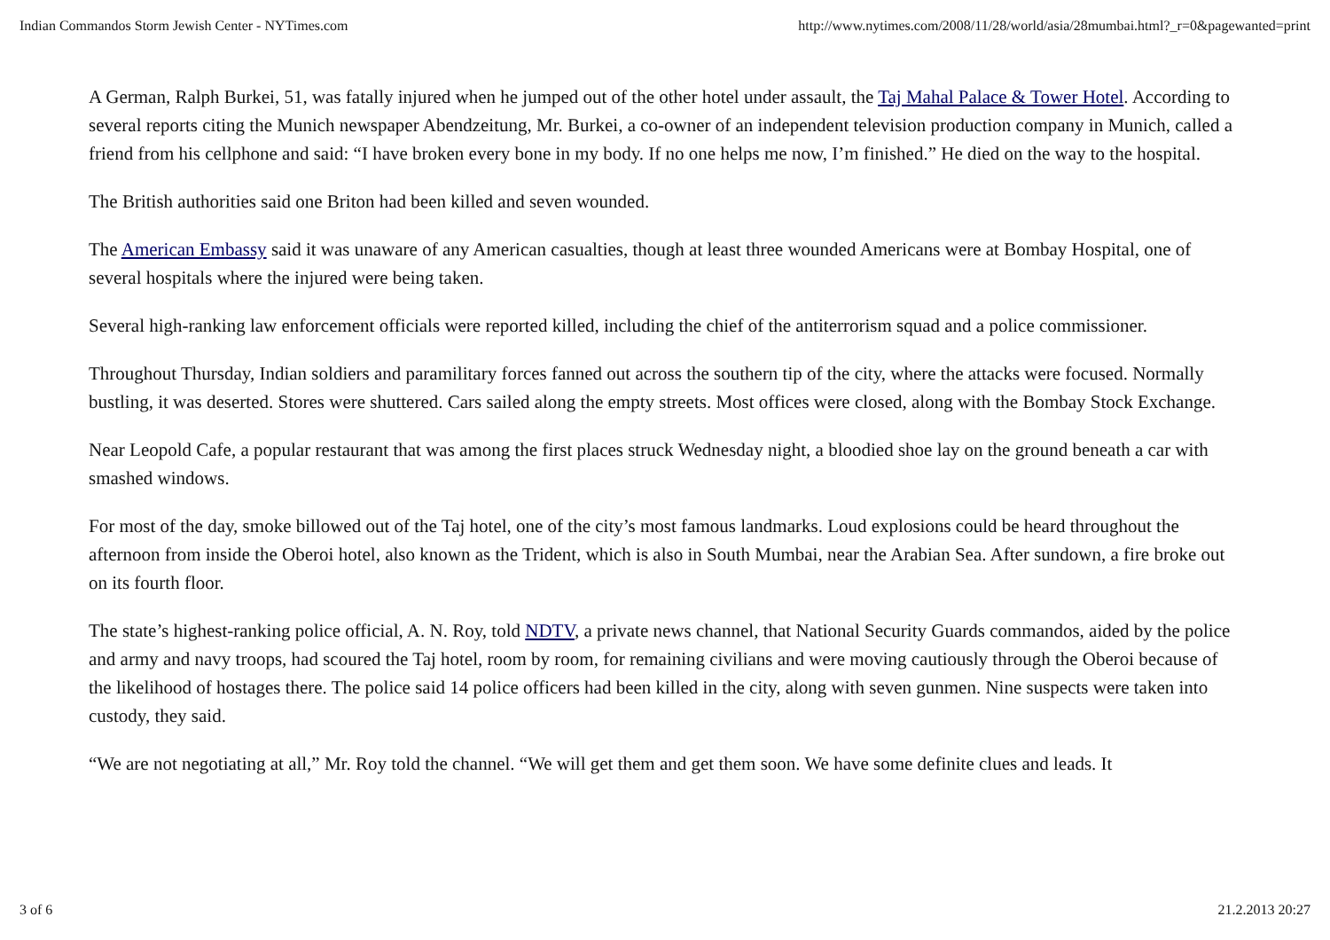Indian Commandos Storm Jewish Center - NYTimes.com http://www.nytimes.com/2008/11/28/world/asia/28mumbai.html?_r=0&pagewanted=print
A German, Ralph Burkei, 51, was fatally injured when he jumped out of the other hotel under assault, the Taj Mahal Palace & Tower Hotel. According to several reports citing the Munich newspaper Abendzeitung, Mr. Burkei, a co-owner of an independent television production company in Munich, called a friend from his cellphone and said: “I have broken every bone in my body. If no one helps me now, I’m finished.” He died on the way to the hospital.
The British authorities said one Briton had been killed and seven wounded.
The American Embassy said it was unaware of any American casualties, though at least three wounded Americans were at Bombay Hospital, one of several hospitals where the injured were being taken.
Several high-ranking law enforcement officials were reported killed, including the chief of the antiterrorism squad and a police commissioner.
Throughout Thursday, Indian soldiers and paramilitary forces fanned out across the southern tip of the city, where the attacks were focused. Normally bustling, it was deserted. Stores were shuttered. Cars sailed along the empty streets. Most offices were closed, along with the Bombay Stock Exchange.
Near Leopold Cafe, a popular restaurant that was among the first places struck Wednesday night, a bloodied shoe lay on the ground beneath a car with smashed windows.
For most of the day, smoke billowed out of the Taj hotel, one of the city’s most famous landmarks. Loud explosions could be heard throughout the afternoon from inside the Oberoi hotel, also known as the Trident, which is also in South Mumbai, near the Arabian Sea. After sundown, a fire broke out on its fourth floor.
The state’s highest-ranking police official, A. N. Roy, told NDTV, a private news channel, that National Security Guards commandos, aided by the police and army and navy troops, had scoured the Taj hotel, room by room, for remaining civilians and were moving cautiously through the Oberoi because of the likelihood of hostages there. The police said 14 police officers had been killed in the city, along with seven gunmen. Nine suspects were taken into custody, they said.
“We are not negotiating at all,” Mr. Roy told the channel. “We will get them and get them soon. We have some definite clues and leads. It
3 of 6 21.2.2013 20:27